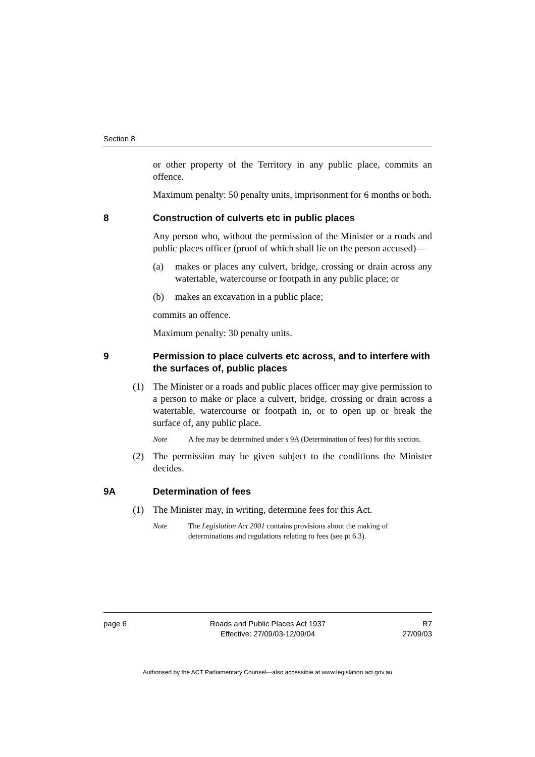Section 8
or other property of the Territory in any public place, commits an offence.
Maximum penalty: 50 penalty units, imprisonment for 6 months or both.
8 Construction of culverts etc in public places
Any person who, without the permission of the Minister or a roads and public places officer (proof of which shall lie on the person accused)—
(a) makes or places any culvert, bridge, crossing or drain across any watertable, watercourse or footpath in any public place; or
(b) makes an excavation in a public place;
commits an offence.
Maximum penalty: 30 penalty units.
9 Permission to place culverts etc across, and to interfere with the surfaces of, public places
(1) The Minister or a roads and public places officer may give permission to a person to make or place a culvert, bridge, crossing or drain across a watertable, watercourse or footpath in, or to open up or break the surface of, any public place.
Note A fee may be determined under s 9A (Determination of fees) for this section.
(2) The permission may be given subject to the conditions the Minister decides.
9A Determination of fees
(1) The Minister may, in writing, determine fees for this Act.
Note The Legislation Act 2001 contains provisions about the making of determinations and regulations relating to fees (see pt 6.3).
page 6 Roads and Public Places Act 1937
Effective: 27/09/03-12/09/04
R7
27/09/03
Authorised by the ACT Parliamentary Counsel—also accessible at www.legislation.act.gov.au